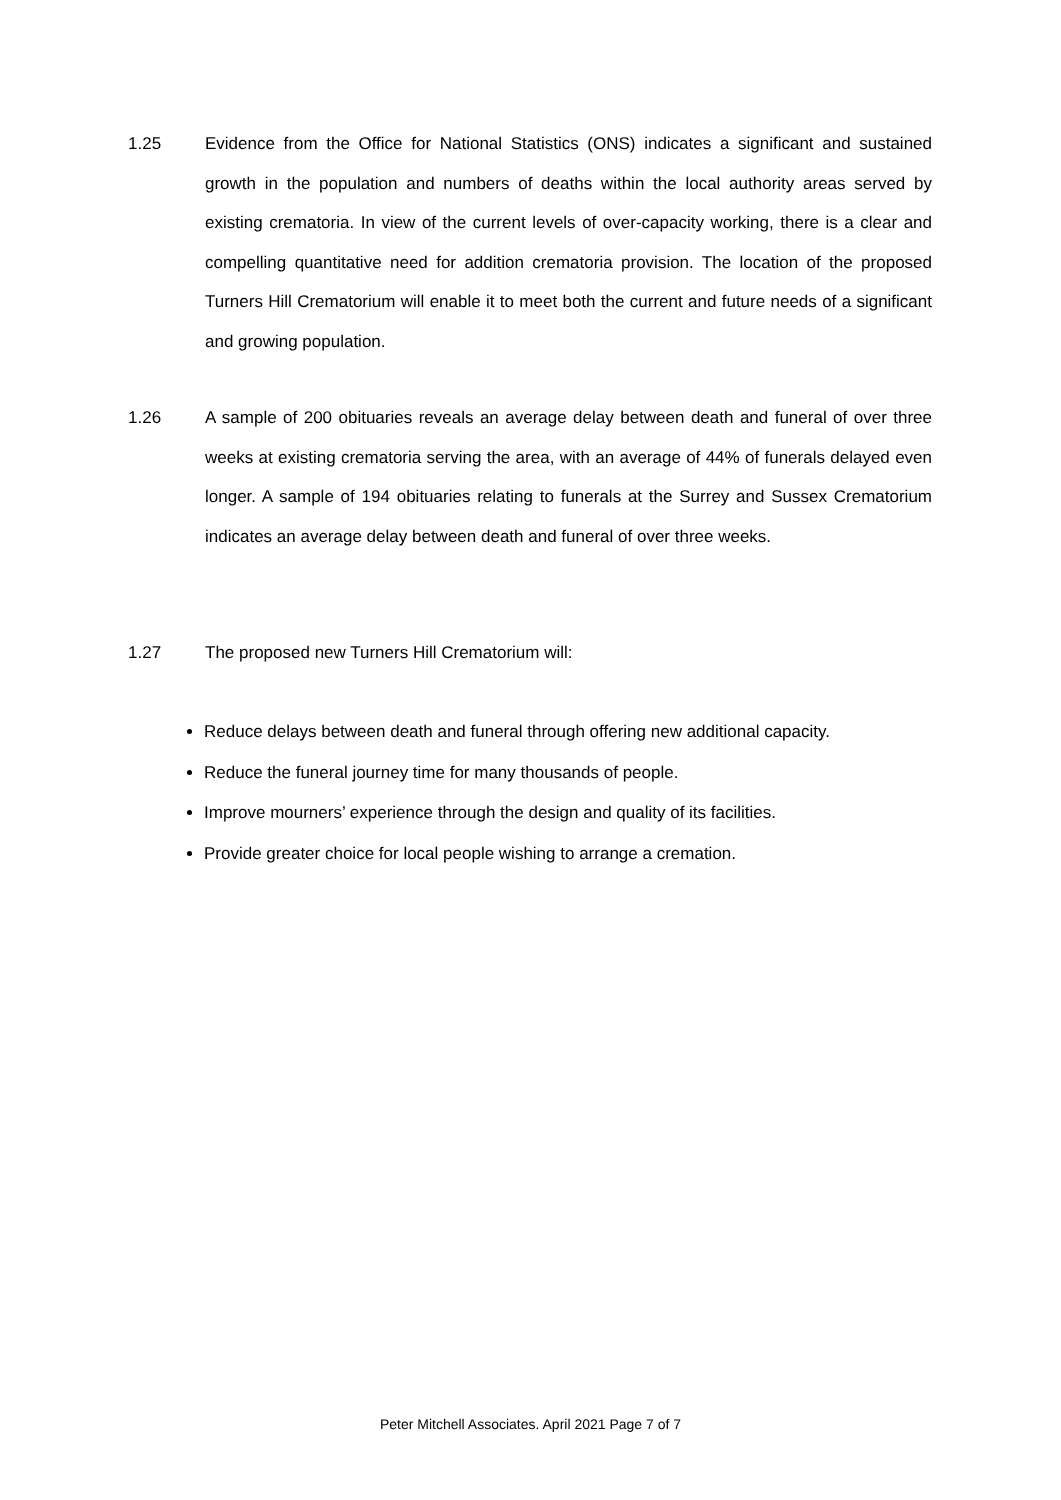1.25
Evidence from the Office for National Statistics (ONS) indicates a significant and sustained growth in the population and numbers of deaths within the local authority areas served by existing crematoria. In view of the current levels of over-capacity working, there is a clear and compelling quantitative need for addition crematoria provision. The location of the proposed Turners Hill Crematorium will enable it to meet both the current and future needs of a significant and growing population.
1.26
A sample of 200 obituaries reveals an average delay between death and funeral of over three weeks at existing crematoria serving the area, with an average of 44% of funerals delayed even longer. A sample of 194 obituaries relating to funerals at the Surrey and Sussex Crematorium indicates an average delay between death and funeral of over three weeks.
1.27
The proposed new Turners Hill Crematorium will:
Reduce delays between death and funeral through offering new additional capacity.
Reduce the funeral journey time for many thousands of people.
Improve mourners’ experience through the design and quality of its facilities.
Provide greater choice for local people wishing to arrange a cremation.
Peter Mitchell Associates. April 2021 Page 7 of 7